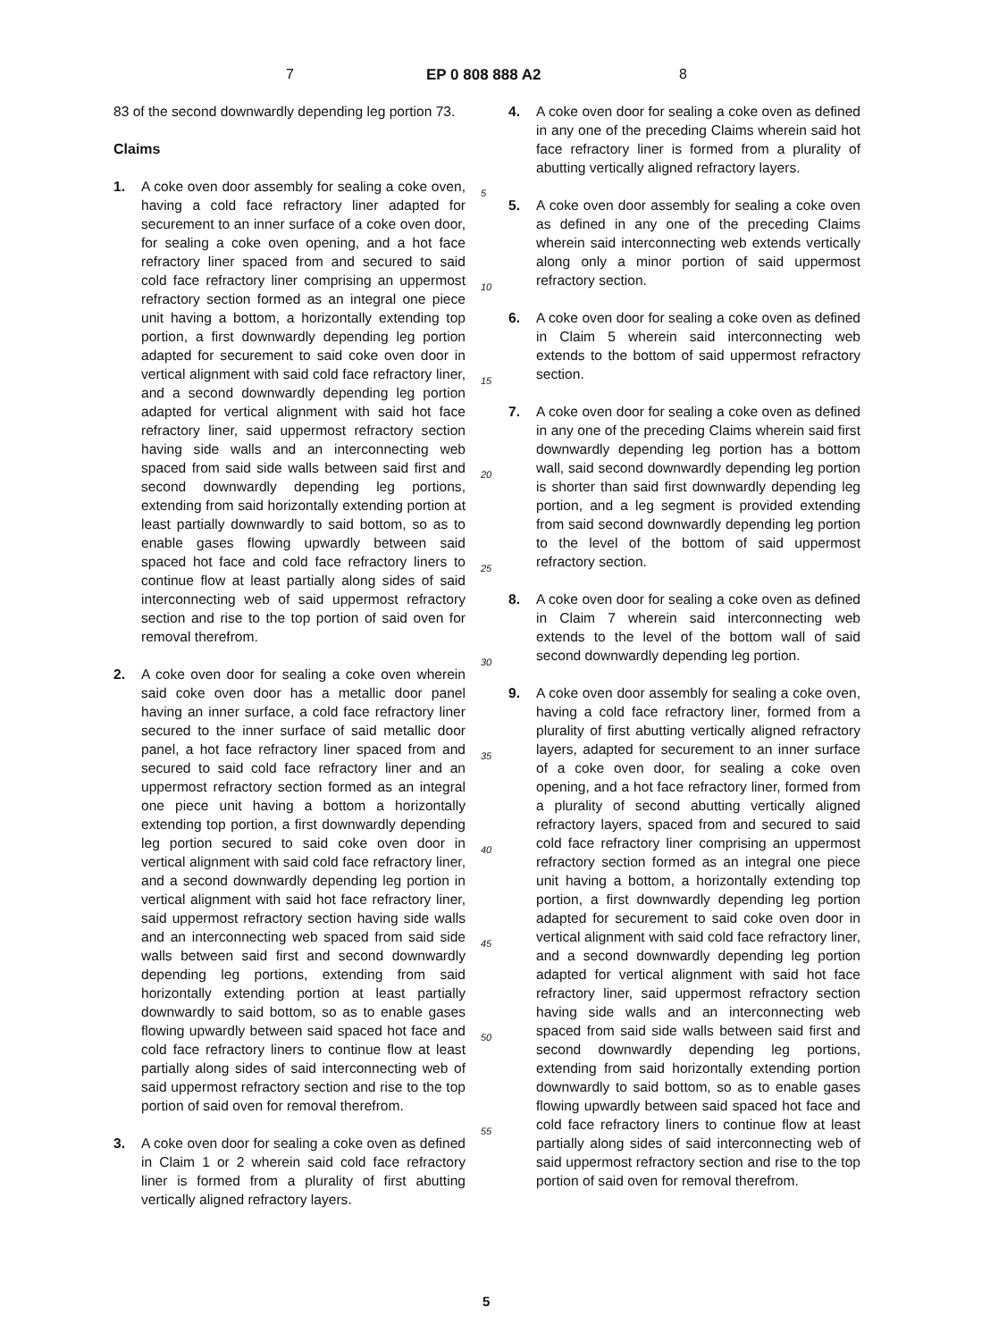7 EP 0 808 888 A2 8
83 of the second downwardly depending leg portion 73.
Claims
1. A coke oven door assembly for sealing a coke oven, having a cold face refractory liner adapted for securement to an inner surface of a coke oven door, for sealing a coke oven opening, and a hot face refractory liner spaced from and secured to said cold face refractory liner comprising an uppermost refractory section formed as an integral one piece unit having a bottom, a horizontally extending top portion, a first downwardly depending leg portion adapted for securement to said coke oven door in vertical alignment with said cold face refractory liner, and a second downwardly depending leg portion adapted for vertical alignment with said hot face refractory liner, said uppermost refractory section having side walls and an interconnecting web spaced from said side walls between said first and second downwardly depending leg portions, extending from said horizontally extending portion at least partially downwardly to said bottom, so as to enable gases flowing upwardly between said spaced hot face and cold face refractory liners to continue flow at least partially along sides of said interconnecting web of said uppermost refractory section and rise to the top portion of said oven for removal therefrom.
2. A coke oven door for sealing a coke oven wherein said coke oven door has a metallic door panel having an inner surface, a cold face refractory liner secured to the inner surface of said metallic door panel, a hot face refractory liner spaced from and secured to said cold face refractory liner and an uppermost refractory section formed as an integral one piece unit having a bottom a horizontally extending top portion, a first downwardly depending leg portion secured to said coke oven door in vertical alignment with said cold face refractory liner, and a second downwardly depending leg portion in vertical alignment with said hot face refractory liner, said uppermost refractory section having side walls and an interconnecting web spaced from said side walls between said first and second downwardly depending leg portions, extending from said horizontally extending portion at least partially downwardly to said bottom, so as to enable gases flowing upwardly between said spaced hot face and cold face refractory liners to continue flow at least partially along sides of said interconnecting web of said uppermost refractory section and rise to the top portion of said oven for removal therefrom.
3. A coke oven door for sealing a coke oven as defined in Claim 1 or 2 wherein said cold face refractory liner is formed from a plurality of first abutting vertically aligned refractory layers.
5
10
15
20
25
30
35
40
45
50
55
4. A coke oven door for sealing a coke oven as defined in any one of the preceding Claims wherein said hot face refractory liner is formed from a plurality of abutting vertically aligned refractory layers.
5. A coke oven door assembly for sealing a coke oven as defined in any one of the preceding Claims wherein said interconnecting web extends vertically along only a minor portion of said uppermost refractory section.
6. A coke oven door for sealing a coke oven as defined in Claim 5 wherein said interconnecting web extends to the bottom of said uppermost refractory section.
7. A coke oven door for sealing a coke oven as defined in any one of the preceding Claims wherein said first downwardly depending leg portion has a bottom wall, said second downwardly depending leg portion is shorter than said first downwardly depending leg portion, and a leg segment is provided extending from said second downwardly depending leg portion to the level of the bottom of said uppermost refractory section.
8. A coke oven door for sealing a coke oven as defined in Claim 7 wherein said interconnecting web extends to the level of the bottom wall of said second downwardly depending leg portion.
9. A coke oven door assembly for sealing a coke oven, having a cold face refractory liner, formed from a plurality of first abutting vertically aligned refractory layers, adapted for securement to an inner surface of a coke oven door, for sealing a coke oven opening, and a hot face refractory liner, formed from a plurality of second abutting vertically aligned refractory layers, spaced from and secured to said cold face refractory liner comprising an uppermost refractory section formed as an integral one piece unit having a bottom, a horizontally extending top portion, a first downwardly depending leg portion adapted for securement to said coke oven door in vertical alignment with said cold face refractory liner, and a second downwardly depending leg portion adapted for vertical alignment with said hot face refractory liner, said uppermost refractory section having side walls and an interconnecting web spaced from said side walls between said first and second downwardly depending leg portions, extending from said horizontally extending portion downwardly to said bottom, so as to enable gases flowing upwardly between said spaced hot face and cold face refractory liners to continue flow at least partially along sides of said interconnecting web of said uppermost refractory section and rise to the top portion of said oven for removal therefrom.
5